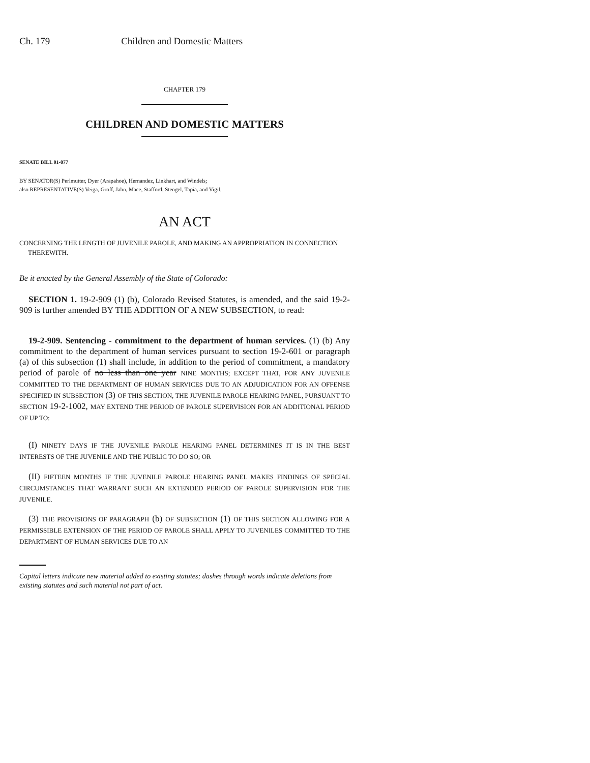Ch. 179 Children and Domestic Matters
CHAPTER 179
CHILDREN AND DOMESTIC MATTERS
SENATE BILL 01-077
BY SENATOR(S) Perlmutter, Dyer (Arapahoe), Hernandez, Linkhart, and Windels;
also REPRESENTATIVE(S) Veiga, Groff, Jahn, Mace, Stafford, Stengel, Tapia, and Vigil.
AN ACT
CONCERNING THE LENGTH OF JUVENILE PAROLE, AND MAKING AN APPROPRIATION IN CONNECTION
THEREWITH.
Be it enacted by the General Assembly of the State of Colorado:
SECTION 1. 19-2-909 (1) (b), Colorado Revised Statutes, is amended, and the said 19-2-909 is further amended BY THE ADDITION OF A NEW SUBSECTION, to read:
19-2-909. Sentencing - commitment to the department of human services. (1) (b) Any commitment to the department of human services pursuant to section 19-2-601 or paragraph (a) of this subsection (1) shall include, in addition to the period of commitment, a mandatory period of parole of no less than one year NINE MONTHS; EXCEPT THAT, FOR ANY JUVENILE COMMITTED TO THE DEPARTMENT OF HUMAN SERVICES DUE TO AN ADJUDICATION FOR AN OFFENSE SPECIFIED IN SUBSECTION (3) OF THIS SECTION, THE JUVENILE PAROLE HEARING PANEL, PURSUANT TO SECTION 19-2-1002, MAY EXTEND THE PERIOD OF PAROLE SUPERVISION FOR AN ADDITIONAL PERIOD OF UP TO:
(I) NINETY DAYS IF THE JUVENILE PAROLE HEARING PANEL DETERMINES IT IS IN THE BEST INTERESTS OF THE JUVENILE AND THE PUBLIC TO DO SO; OR
(II) FIFTEEN MONTHS IF THE JUVENILE PAROLE HEARING PANEL MAKES FINDINGS OF SPECIAL CIRCUMSTANCES THAT WARRANT SUCH AN EXTENDED PERIOD OF PAROLE SUPERVISION FOR THE JUVENILE.
(3) THE PROVISIONS OF PARAGRAPH (b) OF SUBSECTION (1) OF THIS SECTION ALLOWING FOR A PERMISSIBLE EXTENSION OF THE PERIOD OF PAROLE SHALL APPLY TO JUVENILES COMMITTED TO THE DEPARTMENT OF HUMAN SERVICES DUE TO AN
Capital letters indicate new material added to existing statutes; dashes through words indicate deletions from existing statutes and such material not part of act.